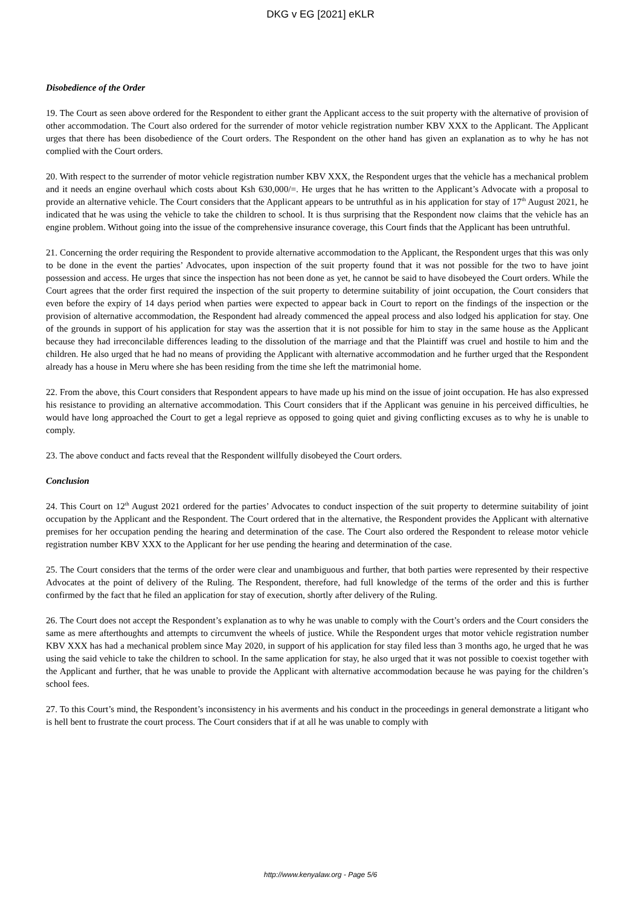DKG v EG [2021] eKLR
Disobedience of the Order
19. The Court as seen above ordered for the Respondent to either grant the Applicant access to the suit property with the alternative of provision of other accommodation. The Court also ordered for the surrender of motor vehicle registration number KBV XXX to the Applicant. The Applicant urges that there has been disobedience of the Court orders. The Respondent on the other hand has given an explanation as to why he has not complied with the Court orders.
20. With respect to the surrender of motor vehicle registration number KBV XXX, the Respondent urges that the vehicle has a mechanical problem and it needs an engine overhaul which costs about Ksh 630,000/=. He urges that he has written to the Applicant’s Advocate with a proposal to provide an alternative vehicle. The Court considers that the Applicant appears to be untruthful as in his application for stay of 17<sup>th</sup> August 2021, he indicated that he was using the vehicle to take the children to school. It is thus surprising that the Respondent now claims that the vehicle has an engine problem. Without going into the issue of the comprehensive insurance coverage, this Court finds that the Applicant has been untruthful.
21. Concerning the order requiring the Respondent to provide alternative accommodation to the Applicant, the Respondent urges that this was only to be done in the event the parties’ Advocates, upon inspection of the suit property found that it was not possible for the two to have joint possession and access. He urges that since the inspection has not been done as yet, he cannot be said to have disobeyed the Court orders. While the Court agrees that the order first required the inspection of the suit property to determine suitability of joint occupation, the Court considers that even before the expiry of 14 days period when parties were expected to appear back in Court to report on the findings of the inspection or the provision of alternative accommodation, the Respondent had already commenced the appeal process and also lodged his application for stay. One of the grounds in support of his application for stay was the assertion that it is not possible for him to stay in the same house as the Applicant because they had irreconcilable differences leading to the dissolution of the marriage and that the Plaintiff was cruel and hostile to him and the children. He also urged that he had no means of providing the Applicant with alternative accommodation and he further urged that the Respondent already has a house in Meru where she has been residing from the time she left the matrimonial home.
22. From the above, this Court considers that Respondent appears to have made up his mind on the issue of joint occupation. He has also expressed his resistance to providing an alternative accommodation. This Court considers that if the Applicant was genuine in his perceived difficulties, he would have long approached the Court to get a legal reprieve as opposed to going quiet and giving conflicting excuses as to why he is unable to comply.
23. The above conduct and facts reveal that the Respondent willfully disobeyed the Court orders.
Conclusion
24. This Court on 12<sup>th</sup> August 2021 ordered for the parties’ Advocates to conduct inspection of the suit property to determine suitability of joint occupation by the Applicant and the Respondent. The Court ordered that in the alternative, the Respondent provides the Applicant with alternative premises for her occupation pending the hearing and determination of the case. The Court also ordered the Respondent to release motor vehicle registration number KBV XXX to the Applicant for her use pending the hearing and determination of the case.
25. The Court considers that the terms of the order were clear and unambiguous and further, that both parties were represented by their respective Advocates at the point of delivery of the Ruling. The Respondent, therefore, had full knowledge of the terms of the order and this is further confirmed by the fact that he filed an application for stay of execution, shortly after delivery of the Ruling.
26. The Court does not accept the Respondent’s explanation as to why he was unable to comply with the Court’s orders and the Court considers the same as mere afterthoughts and attempts to circumvent the wheels of justice. While the Respondent urges that motor vehicle registration number KBV XXX has had a mechanical problem since May 2020, in support of his application for stay filed less than 3 months ago, he urged that he was using the said vehicle to take the children to school. In the same application for stay, he also urged that it was not possible to coexist together with the Applicant and further, that he was unable to provide the Applicant with alternative accommodation because he was paying for the children’s school fees.
27. To this Court’s mind, the Respondent’s inconsistency in his averments and his conduct in the proceedings in general demonstrate a litigant who is hell bent to frustrate the court process. The Court considers that if at all he was unable to comply with
http://www.kenyalaw.org - Page 5/6